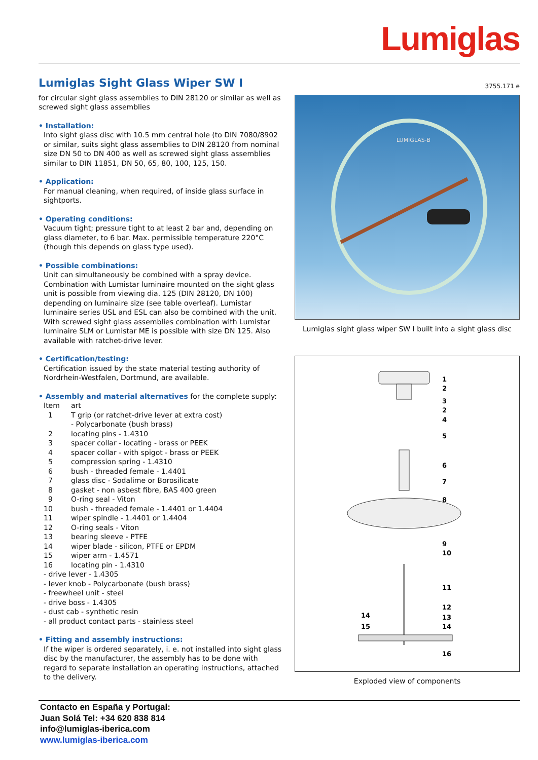Lumiglas
Lumiglas Sight Glass Wiper SW I
for circular sight glass assemblies to DIN 28120 or similar as well as screwed sight glass assemblies
• Installation:
Into sight glass disc with 10.5 mm central hole (to DIN 7080/8902 or similar, suits sight glass assemblies to DIN 28120 from nominal size DN 50 to DN 400 as well as screwed sight glass assemblies similar to DIN 11851, DN 50, 65, 80, 100, 125, 150.
• Application:
For manual cleaning, when required, of inside glass surface in sightports.
• Operating conditions:
Vacuum tight; pressure tight to at least 2 bar and, depending on glass diameter, to 6 bar. Max. permissible temperature 220°C (though this depends on glass type used).
• Possible combinations:
Unit can simultaneously be combined with a spray device. Combination with Lumistar luminaire mounted on the sight glass unit is possible from viewing dia. 125 (DIN 28120, DN 100) depending on luminaire size (see table overleaf). Lumistar luminaire series USL and ESL can also be combined with the unit. With screwed sight glass assemblies combination with Lumistar luminaire SLM or Lumistar ME is possible with size DN 125. Also available with ratchet-drive lever.
• Certification/testing:
Certification issued by the state material testing authority of Nordrhein-Westfalen, Dortmund, are available.
• Assembly and material alternatives for the complete supply:
| Item | art |
| --- | --- |
| 1 | T grip (or ratchet-drive lever at extra cost) - Polycarbonate (bush brass) |
| 2 | locating pins - 1.4310 |
| 3 | spacer collar - locating - brass or PEEK |
| 4 | spacer collar - with spigot - brass or PEEK |
| 5 | compression spring - 1.4310 |
| 6 | bush - threaded female - 1.4401 |
| 7 | glass disc - Sodalime or Borosilicate |
| 8 | gasket - non asbest fibre, BAS 400 green |
| 9 | O-ring seal - Viton |
| 10 | bush - threaded female - 1.4401 or 1.4404 |
| 11 | wiper spindle - 1.4401 or 1.4404 |
| 12 | O-ring seals - Viton |
| 13 | bearing sleeve - PTFE |
| 14 | wiper blade - silicon, PTFE or EPDM |
| 15 | wiper arm - 1.4571 |
| 16 | locating pin - 1.4310 |
- drive lever - 1.4305
- lever knob - Polycarbonate (bush brass)
- freewheel unit - steel
- drive boss - 1.4305
- dust cab - synthetic resin
- all product contact parts - stainless steel
• Fitting and assembly instructions:
If the wiper is ordered separately, i. e. not installed into sight glass disc by the manufacturer, the assembly has to be done with regard to separate installation an operating instructions, attached to the delivery.
3755.171 e
LUMIGLAS-B
Lumiglas sight glass wiper SW I built into a sight glass disc
1
2
3
2
4
5
6
7
8
9
10
11
12
13
14
14
15
16
Exploded view of components
Contacto en España y Portugal:
Juan Solá Tel: +34 620 838 814
info@lumiglas-iberica.com
www.lumiglas-iberica.com